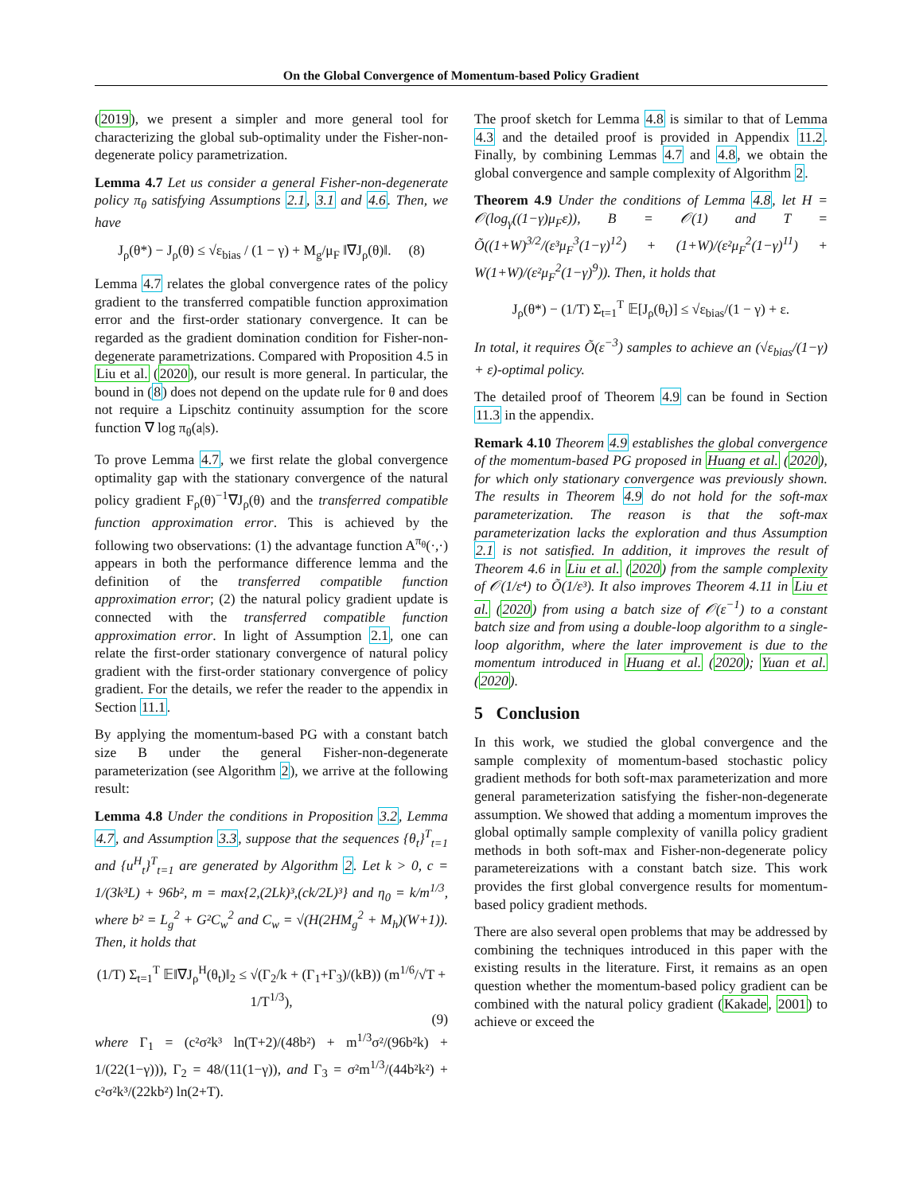On the Global Convergence of Momentum-based Policy Gradient
(2019), we present a simpler and more general tool for characterizing the global sub-optimality under the Fisher-non-degenerate policy parametrization.
Lemma 4.7 Let us consider a general Fisher-non-degenerate policy π<sub>θ</sub> satisfying Assumptions 2.1, 3.1 and 4.6. Then, we have
J<sub>ρ</sub>(θ*) − J<sub>ρ</sub>(θ) ≤ √ε<sub>bias</sub> / (1 − γ) + M<sub>g</sub>/μ<sub>F</sub> ‖∇J<sub>ρ</sub>(θ)‖. (8)
Lemma 4.7 relates the global convergence rates of the policy gradient to the transferred compatible function approximation error and the first-order stationary convergence. It can be regarded as the gradient domination condition for Fisher-non-degenerate parametrizations. Compared with Proposition 4.5 in Liu et al. (2020), our result is more general. In particular, the bound in (8) does not depend on the update rule for θ and does not require a Lipschitz continuity assumption for the score function ∇ log π<sub>θ</sub>(a|s).
To prove Lemma 4.7, we first relate the global convergence optimality gap with the stationary convergence of the natural policy gradient F<sub>ρ</sub>(θ)<sup>−1</sup>∇J<sub>ρ</sub>(θ) and the transferred compatible function approximation error. This is achieved by the following two observations: (1) the advantage function A<sup>π<sub>θ</sub></sup>(·,·) appears in both the performance difference lemma and the definition of the transferred compatible function approximation error; (2) the natural policy gradient update is connected with the transferred compatible function approximation error. In light of Assumption 2.1, one can relate the first-order stationary convergence of natural policy gradient with the first-order stationary convergence of policy gradient. For the details, we refer the reader to the appendix in Section 11.1.
By applying the momentum-based PG with a constant batch size B under the general Fisher-non-degenerate parameterization (see Algorithm 2), we arrive at the following result:
Lemma 4.8 Under the conditions in Proposition 3.2, Lemma 4.7, and Assumption 3.3, suppose that the sequences {θ<sub>t</sub>}<sup>T</sup><sub>t=1</sub> and {u<sup>H</sup><sub>t</sub>}<sup>T</sup><sub>t=1</sub> are generated by Algorithm 2. Let k > 0, c = 1/(3k³L) + 96b², m = max{2,(2Lk)³,(ck/2L)³} and η<sub>0</sub> = k/m<sup>1/3</sup>, where b² = L<sub>g</sub><sup>2</sup> + G²C<sub>w</sub><sup>2</sup> and C<sub>w</sub> = √(H(2HM<sub>g</sub><sup>2</sup> + M<sub>h</sub>)(W+1)). Then, it holds that
(1/T) Σ<sub>t=1</sub><sup>T</sup> 𝔼‖∇J<sub>ρ</sub><sup>H</sup>(θ<sub>t</sub>)‖<sub>2</sub> ≤ √(Γ<sub>2</sub>/k + (Γ<sub>1</sub>+Γ<sub>3</sub>)/(kB)) (m<sup>1/6</sup>/√T + 1/T<sup>1/3</sup>),
(9)
where Γ<sub>1</sub> = (c²σ²k³ ln(T+2)/(48b²) + m<sup>1/3</sup>σ²/(96b²k) + 1/(22(1−γ))), Γ<sub>2</sub> = 48/(11(1−γ)), and Γ<sub>3</sub> = σ²m<sup>1/3</sup>/(44b²k²) + c²σ²k³/(22kb²) ln(2+T).
The proof sketch for Lemma 4.8 is similar to that of Lemma 4.3 and the detailed proof is provided in Appendix 11.2. Finally, by combining Lemmas 4.7 and 4.8, we obtain the global convergence and sample complexity of Algorithm 2.
Theorem 4.9 Under the conditions of Lemma 4.8, let H = 𝒪(log<sub>γ</sub>((1−γ)μ<sub>F</sub>ε)), B = 𝒪(1) and T = Õ((1+W)<sup>3/2</sup>/(ε³μ<sub>F</sub><sup>3</sup>(1−γ)<sup>12</sup>) + (1+W)/(ε²μ<sub>F</sub><sup>2</sup>(1−γ)<sup>11</sup>) + W(1+W)/(ε²μ<sub>F</sub><sup>2</sup>(1−γ)<sup>9</sup>)). Then, it holds that
J<sub>ρ</sub>(θ*) − (1/T) Σ<sub>t=1</sub><sup>T</sup> 𝔼[J<sub>ρ</sub>(θ<sub>t</sub>)] ≤ √ε<sub>bias</sub>/(1 − γ) + ε.
In total, it requires Õ(ε<sup>−3</sup>) samples to achieve an (√ε<sub>bias</sub>/(1−γ) + ε)-optimal policy.
The detailed proof of Theorem 4.9 can be found in Section 11.3 in the appendix.
Remark 4.10 Theorem 4.9 establishes the global convergence of the momentum-based PG proposed in Huang et al. (2020), for which only stationary convergence was previously shown. The results in Theorem 4.9 do not hold for the soft-max parameterization. The reason is that the soft-max parameterization lacks the exploration and thus Assumption 2.1 is not satisfied. In addition, it improves the result of Theorem 4.6 in Liu et al. (2020) from the sample complexity of 𝒪(1/ε⁴) to Õ(1/ε³). It also improves Theorem 4.11 in Liu et al. (2020) from using a batch size of 𝒪(ε<sup>−1</sup>) to a constant batch size and from using a double-loop algorithm to a single-loop algorithm, where the later improvement is due to the momentum introduced in Huang et al. (2020); Yuan et al. (2020).
5 Conclusion
In this work, we studied the global convergence and the sample complexity of momentum-based stochastic policy gradient methods for both soft-max parameterization and more general parameterization satisfying the fisher-non-degenerate assumption. We showed that adding a momentum improves the global optimally sample complexity of vanilla policy gradient methods in both soft-max and Fisher-non-degenerate policy parametereizations with a constant batch size. This work provides the first global convergence results for momentum-based policy gradient methods.
There are also several open problems that may be addressed by combining the techniques introduced in this paper with the existing results in the literature. First, it remains as an open question whether the momentum-based policy gradient can be combined with the natural policy gradient (Kakade, 2001) to achieve or exceed the